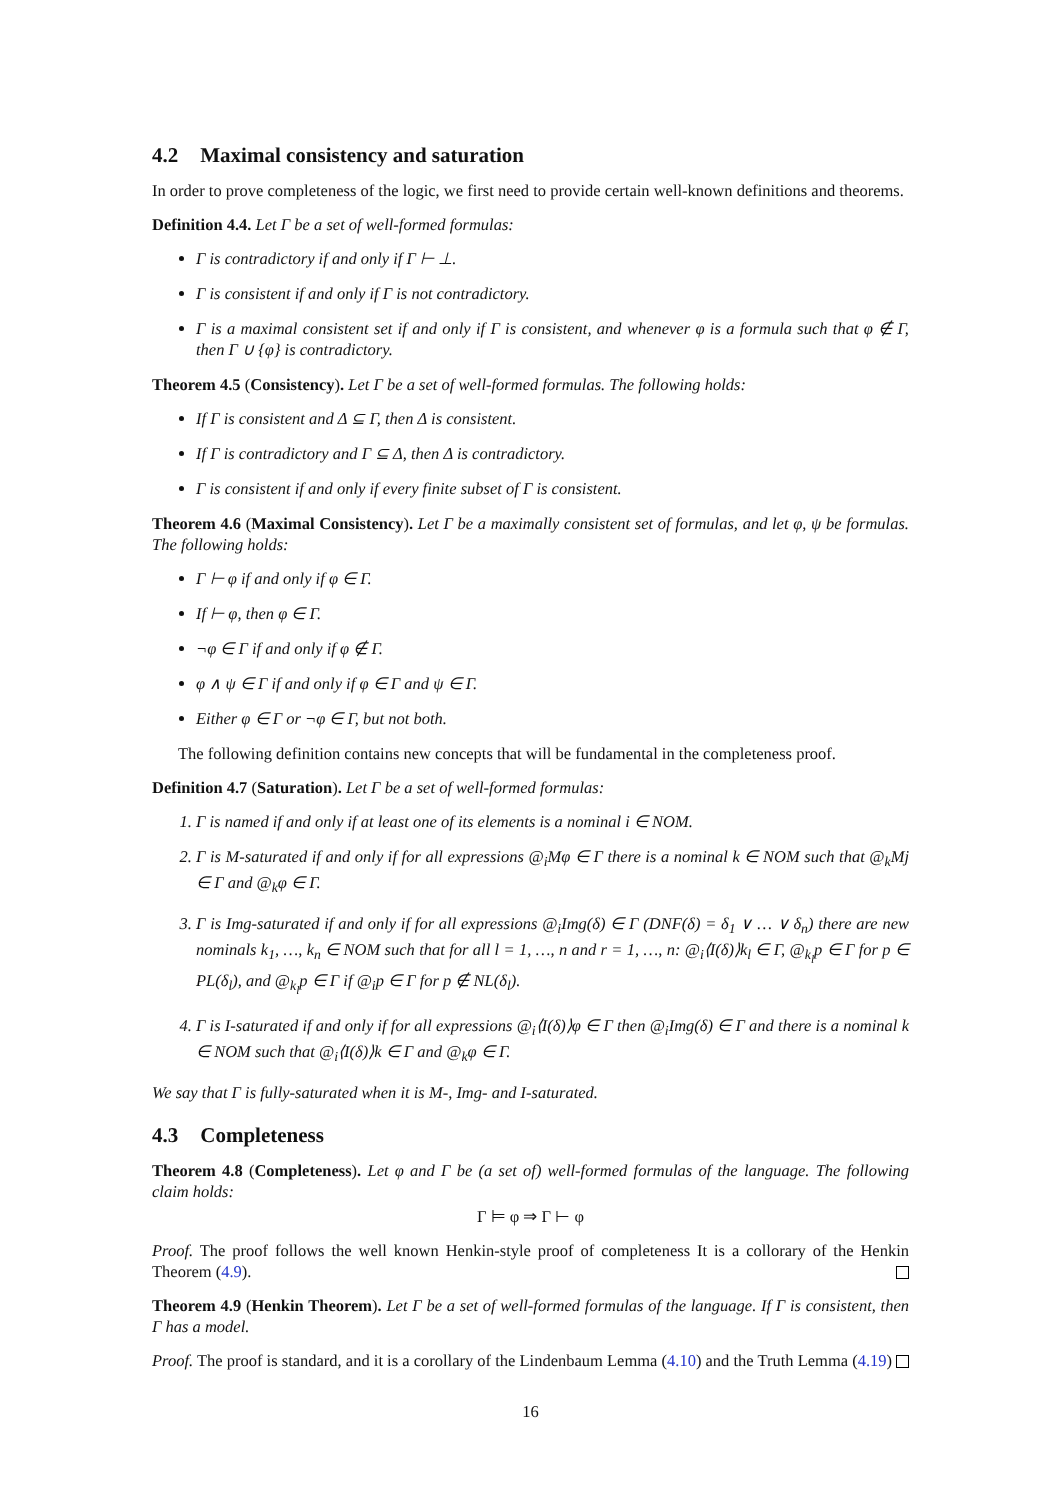4.2 Maximal consistency and saturation
In order to prove completeness of the logic, we first need to provide certain well-known definitions and theorems.
Definition 4.4. Let Γ be a set of well-formed formulas:
Γ is contradictory if and only if Γ ⊢ ⊥.
Γ is consistent if and only if Γ is not contradictory.
Γ is a maximal consistent set if and only if Γ is consistent, and whenever φ is a formula such that φ ∉ Γ, then Γ ∪ {φ} is contradictory.
Theorem 4.5 (Consistency). Let Γ be a set of well-formed formulas. The following holds:
If Γ is consistent and Δ ⊆ Γ, then Δ is consistent.
If Γ is contradictory and Γ ⊆ Δ, then Δ is contradictory.
Γ is consistent if and only if every finite subset of Γ is consistent.
Theorem 4.6 (Maximal Consistency). Let Γ be a maximally consistent set of formulas, and let φ, ψ be formulas. The following holds:
Γ ⊢ φ if and only if φ ∈ Γ.
If ⊢ φ, then φ ∈ Γ.
¬φ ∈ Γ if and only if φ ∉ Γ.
φ ∧ ψ ∈ Γ if and only if φ ∈ Γ and ψ ∈ Γ.
Either φ ∈ Γ or ¬φ ∈ Γ, but not both.
The following definition contains new concepts that will be fundamental in the completeness proof.
Definition 4.7 (Saturation). Let Γ be a set of well-formed formulas:
1. Γ is named if and only if at least one of its elements is a nominal i ∈ NOM.
2. Γ is M-saturated if and only if for all expressions @<sub>i</sub>Mφ ∈ Γ there is a nominal k ∈ NOM such that @<sub>k</sub>Mj ∈ Γ and @<sub>k</sub>φ ∈ Γ.
3. Γ is Img-saturated if and only if for all expressions @<sub>i</sub>Img(δ) ∈ Γ (DNF(δ) = δ<sub>1</sub> ∨ … ∨ δ<sub>n</sub>) there are new nominals k<sub>1</sub>, …, k<sub>n</sub> ∈ NOM such that for all l = 1, …, n and r = 1, …, n: @<sub>i</sub>⟨I(δ)⟩k<sub>l</sub> ∈ Γ, @<sub>k<sub>l</sub></sub>p ∈ Γ for p ∈ PL(δ<sub>l</sub>), and @<sub>k<sub>l</sub></sub>p ∈ Γ if @<sub>i</sub>p ∈ Γ for p ∉ NL(δ<sub>l</sub>).
4. Γ is I-saturated if and only if for all expressions @<sub>i</sub>⟨I(δ)⟩φ ∈ Γ then @<sub>i</sub>Img(δ) ∈ Γ and there is a nominal k ∈ NOM such that @<sub>i</sub>⟨I(δ)⟩k ∈ Γ and @<sub>k</sub>φ ∈ Γ.
We say that Γ is fully-saturated when it is M-, Img- and I-saturated.
4.3 Completeness
Theorem 4.8 (Completeness). Let φ and Γ be (a set of) well-formed formulas of the language. The following claim holds:
Γ ⊨ φ ⇒ Γ ⊢ φ
Proof. The proof follows the well known Henkin-style proof of completeness It is a collorary of the Henkin Theorem (4.9).
Theorem 4.9 (Henkin Theorem). Let Γ be a set of well-formed formulas of the language. If Γ is consistent, then Γ has a model.
Proof. The proof is standard, and it is a corollary of the Lindenbaum Lemma (4.10) and the Truth Lemma (4.19)
16